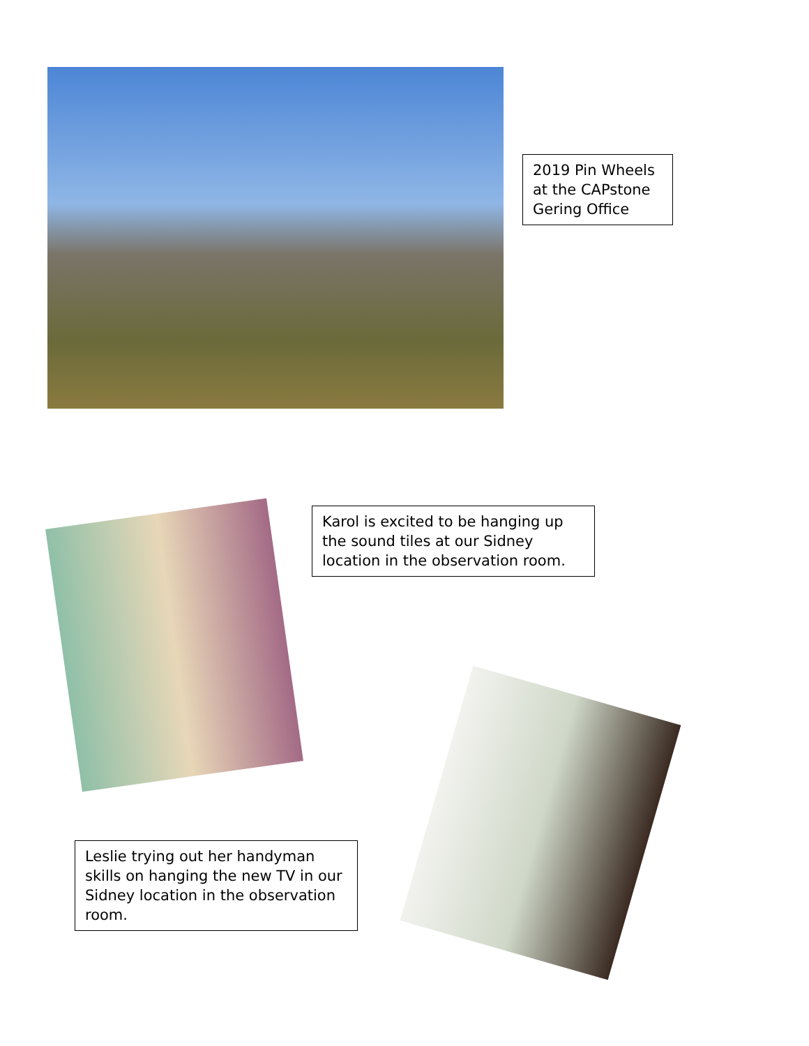2019 Pin Wheels at the CAPstone Gering Office
Karol is excited to be hanging up the sound tiles at our Sidney location in the observation room.
Leslie trying out her handyman skills on hanging the new TV in our Sidney location in the observation room.